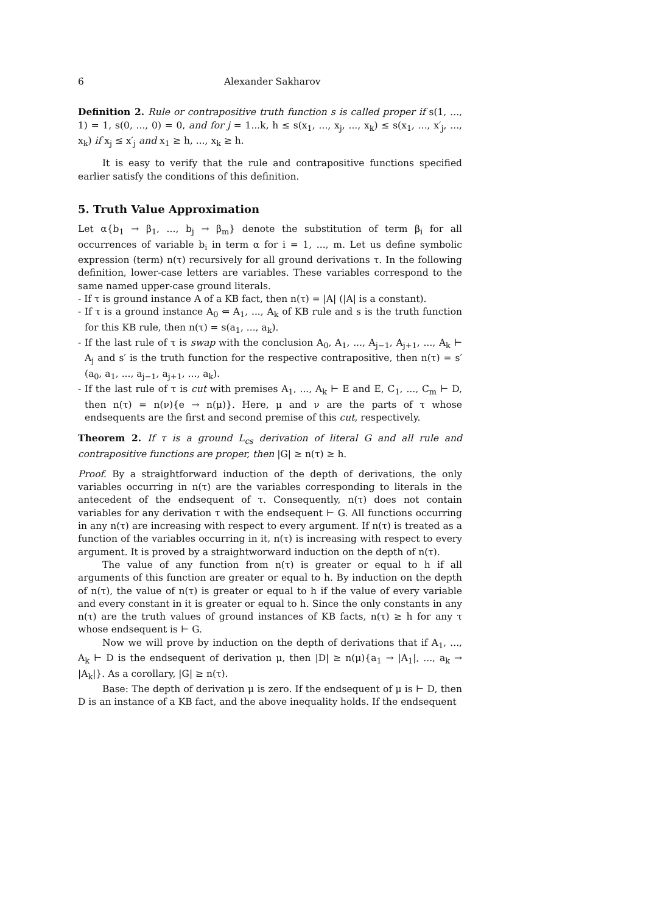6 Alexander Sakharov
Definition 2. Rule or contrapositive truth function s is called proper if s(1, ..., 1) = 1, s(0, ..., 0) = 0, and for j = 1...k, h ≤ s(x<sub>1</sub>, ..., x<sub>j</sub>, ..., x<sub>k</sub>) ≤ s(x<sub>1</sub>, ..., x′<sub>j</sub>, ..., x<sub>k</sub>) if x<sub>j</sub> ≤ x′<sub>j</sub> and x<sub>1</sub> ≥ h, ..., x<sub>k</sub> ≥ h.
It is easy to verify that the rule and contrapositive functions specified earlier satisfy the conditions of this definition.
5. Truth Value Approximation
Let α{b<sub>1</sub> → β<sub>1</sub>, ..., b<sub>j</sub> → β<sub>m</sub>} denote the substitution of term β<sub>i</sub> for all occurrences of variable b<sub>i</sub> in term α for i = 1, ..., m. Let us define symbolic expression (term) n(τ) recursively for all ground derivations τ. In the following definition, lower-case letters are variables. These variables correspond to the same named upper-case ground literals.
- If τ is ground instance A of a KB fact, then n(τ) = |A| (|A| is a constant).
- If τ is a ground instance A<sub>0</sub> ⇐ A<sub>1</sub>, ..., A<sub>k</sub> of KB rule and s is the truth function for this KB rule, then n(τ) = s(a<sub>1</sub>, ..., a<sub>k</sub>).
- If the last rule of τ is swap with the conclusion A<sub>0</sub>, A<sub>1</sub>, ..., A<sub>j−1</sub>, A<sub>j+1</sub>, ..., A<sub>k</sub> ⊢ A<sub>j</sub> and s′ is the truth function for the respective contrapositive, then n(τ) = s′(a<sub>0</sub>, a<sub>1</sub>, ..., a<sub>j−1</sub>, a<sub>j+1</sub>, ..., a<sub>k</sub>).
- If the last rule of τ is cut with premises A<sub>1</sub>, ..., A<sub>k</sub> ⊢ E and E, C<sub>1</sub>, ..., C<sub>m</sub> ⊢ D, then n(τ) = n(ν){e → n(μ)}. Here, μ and ν are the parts of τ whose endsequents are the first and second premise of this cut, respectively.
Theorem 2. If τ is a ground L<sub>cs</sub> derivation of literal G and all rule and contrapositive functions are proper, then |G| ≥ n(τ) ≥ h.
Proof. By a straightforward induction of the depth of derivations, the only variables occurring in n(τ) are the variables corresponding to literals in the antecedent of the endsequent of τ. Consequently, n(τ) does not contain variables for any derivation τ with the endsequent ⊢ G. All functions occurring in any n(τ) are increasing with respect to every argument. If n(τ) is treated as a function of the variables occurring in it, n(τ) is increasing with respect to every argument. It is proved by a straightworward induction on the depth of n(τ).
The value of any function from n(τ) is greater or equal to h if all arguments of this function are greater or equal to h. By induction on the depth of n(τ), the value of n(τ) is greater or equal to h if the value of every variable and every constant in it is greater or equal to h. Since the only constants in any n(τ) are the truth values of ground instances of KB facts, n(τ) ≥ h for any τ whose endsequent is ⊢ G.
Now we will prove by induction on the depth of derivations that if A<sub>1</sub>, ..., A<sub>k</sub> ⊢ D is the endsequent of derivation μ, then |D| ≥ n(μ){a<sub>1</sub> → |A<sub>1</sub>|, ..., a<sub>k</sub> → |A<sub>k</sub>|}. As a corollary, |G| ≥ n(τ).
Base: The depth of derivation μ is zero. If the endsequent of μ is ⊢ D, then D is an instance of a KB fact, and the above inequality holds. If the endsequent